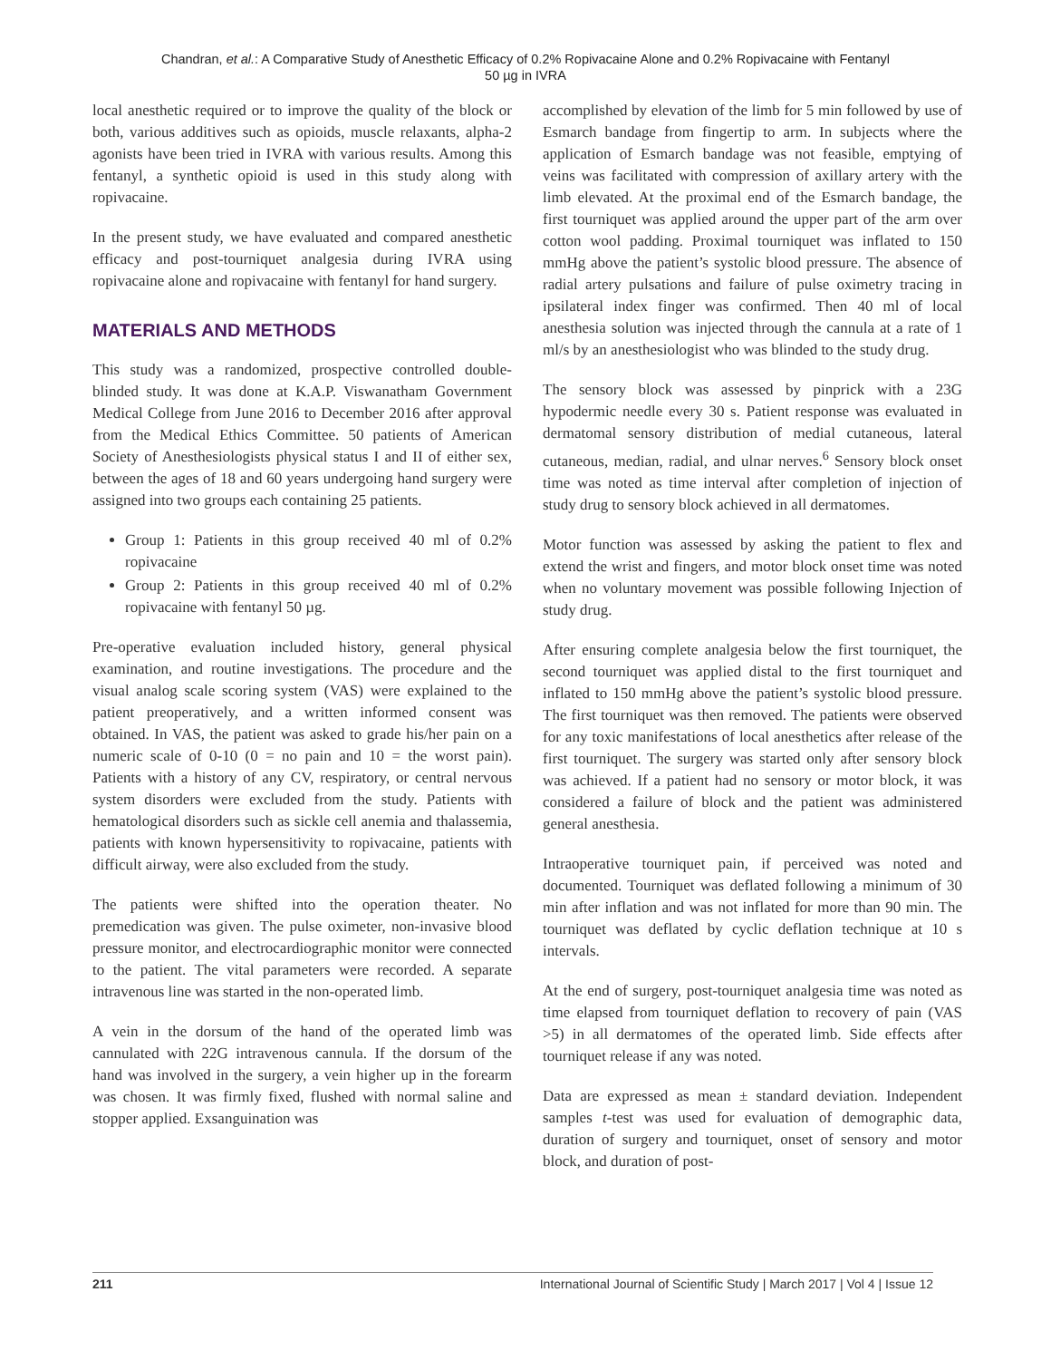Chandran, et al.: A Comparative Study of Anesthetic Efficacy of 0.2% Ropivacaine Alone and 0.2% Ropivacaine with Fentanyl
50 µg in IVRA
local anesthetic required or to improve the quality of the block or both, various additives such as opioids, muscle relaxants, alpha-2 agonists have been tried in IVRA with various results. Among this fentanyl, a synthetic opioid is used in this study along with ropivacaine.
In the present study, we have evaluated and compared anesthetic efficacy and post-tourniquet analgesia during IVRA using ropivacaine alone and ropivacaine with fentanyl for hand surgery.
MATERIALS AND METHODS
This study was a randomized, prospective controlled double-blinded study. It was done at K.A.P. Viswanatham Government Medical College from June 2016 to December 2016 after approval from the Medical Ethics Committee. 50 patients of American Society of Anesthesiologists physical status I and II of either sex, between the ages of 18 and 60 years undergoing hand surgery were assigned into two groups each containing 25 patients.
Group 1: Patients in this group received 40 ml of 0.2% ropivacaine
Group 2: Patients in this group received 40 ml of 0.2% ropivacaine with fentanyl 50 µg.
Pre-operative evaluation included history, general physical examination, and routine investigations. The procedure and the visual analog scale scoring system (VAS) were explained to the patient preoperatively, and a written informed consent was obtained. In VAS, the patient was asked to grade his/her pain on a numeric scale of 0-10 (0 = no pain and 10 = the worst pain). Patients with a history of any CV, respiratory, or central nervous system disorders were excluded from the study. Patients with hematological disorders such as sickle cell anemia and thalassemia, patients with known hypersensitivity to ropivacaine, patients with difficult airway, were also excluded from the study.
The patients were shifted into the operation theater. No premedication was given. The pulse oximeter, non-invasive blood pressure monitor, and electrocardiographic monitor were connected to the patient. The vital parameters were recorded. A separate intravenous line was started in the non-operated limb.
A vein in the dorsum of the hand of the operated limb was cannulated with 22G intravenous cannula. If the dorsum of the hand was involved in the surgery, a vein higher up in the forearm was chosen. It was firmly fixed, flushed with normal saline and stopper applied. Exsanguination was
accomplished by elevation of the limb for 5 min followed by use of Esmarch bandage from fingertip to arm. In subjects where the application of Esmarch bandage was not feasible, emptying of veins was facilitated with compression of axillary artery with the limb elevated. At the proximal end of the Esmarch bandage, the first tourniquet was applied around the upper part of the arm over cotton wool padding. Proximal tourniquet was inflated to 150 mmHg above the patient’s systolic blood pressure. The absence of radial artery pulsations and failure of pulse oximetry tracing in ipsilateral index finger was confirmed. Then 40 ml of local anesthesia solution was injected through the cannula at a rate of 1 ml/s by an anesthesiologist who was blinded to the study drug.
The sensory block was assessed by pinprick with a 23G hypodermic needle every 30 s. Patient response was evaluated in dermatomal sensory distribution of medial cutaneous, lateral cutaneous, median, radial, and ulnar nerves.<sup>6</sup> Sensory block onset time was noted as time interval after completion of injection of study drug to sensory block achieved in all dermatomes.
Motor function was assessed by asking the patient to flex and extend the wrist and fingers, and motor block onset time was noted when no voluntary movement was possible following Injection of study drug.
After ensuring complete analgesia below the first tourniquet, the second tourniquet was applied distal to the first tourniquet and inflated to 150 mmHg above the patient’s systolic blood pressure. The first tourniquet was then removed. The patients were observed for any toxic manifestations of local anesthetics after release of the first tourniquet. The surgery was started only after sensory block was achieved. If a patient had no sensory or motor block, it was considered a failure of block and the patient was administered general anesthesia.
Intraoperative tourniquet pain, if perceived was noted and documented. Tourniquet was deflated following a minimum of 30 min after inflation and was not inflated for more than 90 min. The tourniquet was deflated by cyclic deflation technique at 10 s intervals.
At the end of surgery, post-tourniquet analgesia time was noted as time elapsed from tourniquet deflation to recovery of pain (VAS >5) in all dermatomes of the operated limb. Side effects after tourniquet release if any was noted.
Data are expressed as mean ± standard deviation. Independent samples t-test was used for evaluation of demographic data, duration of surgery and tourniquet, onset of sensory and motor block, and duration of post-
211 International Journal of Scientific Study | March 2017 | Vol 4 | Issue 12